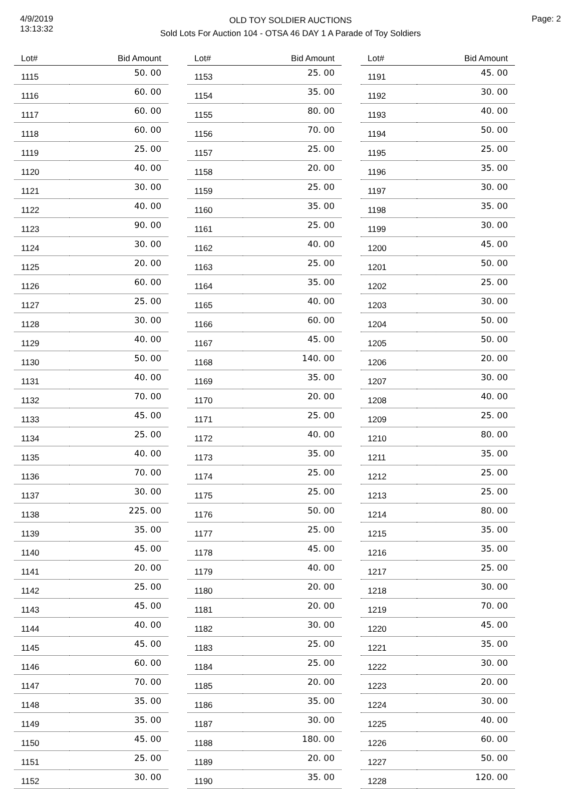4/9/2019
13:13:32
OLD TOY SOLDIER AUCTIONS
Sold Lots For Auction 104 - OTSA 46 DAY 1 A Parade of Toy Soldiers
Page: 2
| Lot# | Bid Amount |
| --- | --- |
| 1115 | 50. 00 |
| 1116 | 60. 00 |
| 1117 | 60. 00 |
| 1118 | 60. 00 |
| 1119 | 25. 00 |
| 1120 | 40. 00 |
| 1121 | 30. 00 |
| 1122 | 40. 00 |
| 1123 | 90. 00 |
| 1124 | 30. 00 |
| 1125 | 20. 00 |
| 1126 | 60. 00 |
| 1127 | 25. 00 |
| 1128 | 30. 00 |
| 1129 | 40. 00 |
| 1130 | 50. 00 |
| 1131 | 40. 00 |
| 1132 | 70. 00 |
| 1133 | 45. 00 |
| 1134 | 25. 00 |
| 1135 | 40. 00 |
| 1136 | 70. 00 |
| 1137 | 30. 00 |
| 1138 | 225. 00 |
| 1139 | 35. 00 |
| 1140 | 45. 00 |
| 1141 | 20. 00 |
| 1142 | 25. 00 |
| 1143 | 45. 00 |
| 1144 | 40. 00 |
| 1145 | 45. 00 |
| 1146 | 60. 00 |
| 1147 | 70. 00 |
| 1148 | 35. 00 |
| 1149 | 35. 00 |
| 1150 | 45. 00 |
| 1151 | 25. 00 |
| 1152 | 30. 00 |
| Lot# | Bid Amount |
| --- | --- |
| 1153 | 25. 00 |
| 1154 | 35. 00 |
| 1155 | 80. 00 |
| 1156 | 70. 00 |
| 1157 | 25. 00 |
| 1158 | 20. 00 |
| 1159 | 25. 00 |
| 1160 | 35. 00 |
| 1161 | 25. 00 |
| 1162 | 40. 00 |
| 1163 | 25. 00 |
| 1164 | 35. 00 |
| 1165 | 40. 00 |
| 1166 | 60. 00 |
| 1167 | 45. 00 |
| 1168 | 140. 00 |
| 1169 | 35. 00 |
| 1170 | 20. 00 |
| 1171 | 25. 00 |
| 1172 | 40. 00 |
| 1173 | 35. 00 |
| 1174 | 25. 00 |
| 1175 | 25. 00 |
| 1176 | 50. 00 |
| 1177 | 25. 00 |
| 1178 | 45. 00 |
| 1179 | 40. 00 |
| 1180 | 20. 00 |
| 1181 | 20. 00 |
| 1182 | 30. 00 |
| 1183 | 25. 00 |
| 1184 | 25. 00 |
| 1185 | 20. 00 |
| 1186 | 35. 00 |
| 1187 | 30. 00 |
| 1188 | 180. 00 |
| 1189 | 20. 00 |
| 1190 | 35. 00 |
| Lot# | Bid Amount |
| --- | --- |
| 1191 | 45. 00 |
| 1192 | 30. 00 |
| 1193 | 40. 00 |
| 1194 | 50. 00 |
| 1195 | 25. 00 |
| 1196 | 35. 00 |
| 1197 | 30. 00 |
| 1198 | 35. 00 |
| 1199 | 30. 00 |
| 1200 | 45. 00 |
| 1201 | 50. 00 |
| 1202 | 25. 00 |
| 1203 | 30. 00 |
| 1204 | 50. 00 |
| 1205 | 50. 00 |
| 1206 | 20. 00 |
| 1207 | 30. 00 |
| 1208 | 40. 00 |
| 1209 | 25. 00 |
| 1210 | 80. 00 |
| 1211 | 35. 00 |
| 1212 | 25. 00 |
| 1213 | 25. 00 |
| 1214 | 80. 00 |
| 1215 | 35. 00 |
| 1216 | 35. 00 |
| 1217 | 25. 00 |
| 1218 | 30. 00 |
| 1219 | 70. 00 |
| 1220 | 45. 00 |
| 1221 | 35. 00 |
| 1222 | 30. 00 |
| 1223 | 20. 00 |
| 1224 | 30. 00 |
| 1225 | 40. 00 |
| 1226 | 60. 00 |
| 1227 | 50. 00 |
| 1228 | 120. 00 |